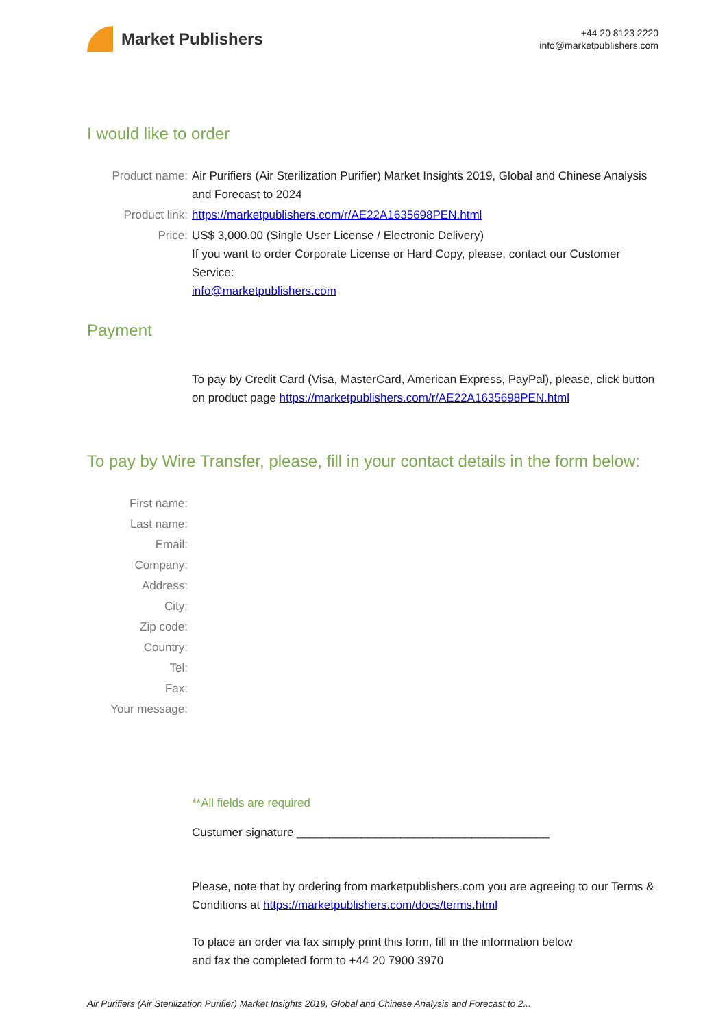Market Publishers
+44 20 8123 2220
info@marketpublishers.com
I would like to order
Product name: Air Purifiers (Air Sterilization Purifier) Market Insights 2019, Global and Chinese Analysis and Forecast to 2024
Product link: https://marketpublishers.com/r/AE22A1635698PEN.html
Price: US$ 3,000.00 (Single User License / Electronic Delivery)
If you want to order Corporate License or Hard Copy, please, contact our Customer Service:
info@marketpublishers.com
Payment
To pay by Credit Card (Visa, MasterCard, American Express, PayPal), please, click button on product page https://marketpublishers.com/r/AE22A1635698PEN.html
To pay by Wire Transfer, please, fill in your contact details in the form below:
First name:
Last name:
Email:
Company:
Address:
City:
Zip code:
Country:
Tel:
Fax:
Your message:
**All fields are required
Custumer signature _______________________________________
Please, note that by ordering from marketpublishers.com you are agreeing to our Terms & Conditions at https://marketpublishers.com/docs/terms.html
To place an order via fax simply print this form, fill in the information below
and fax the completed form to +44 20 7900 3970
Air Purifiers (Air Sterilization Purifier) Market Insights 2019, Global and Chinese Analysis and Forecast to 2...